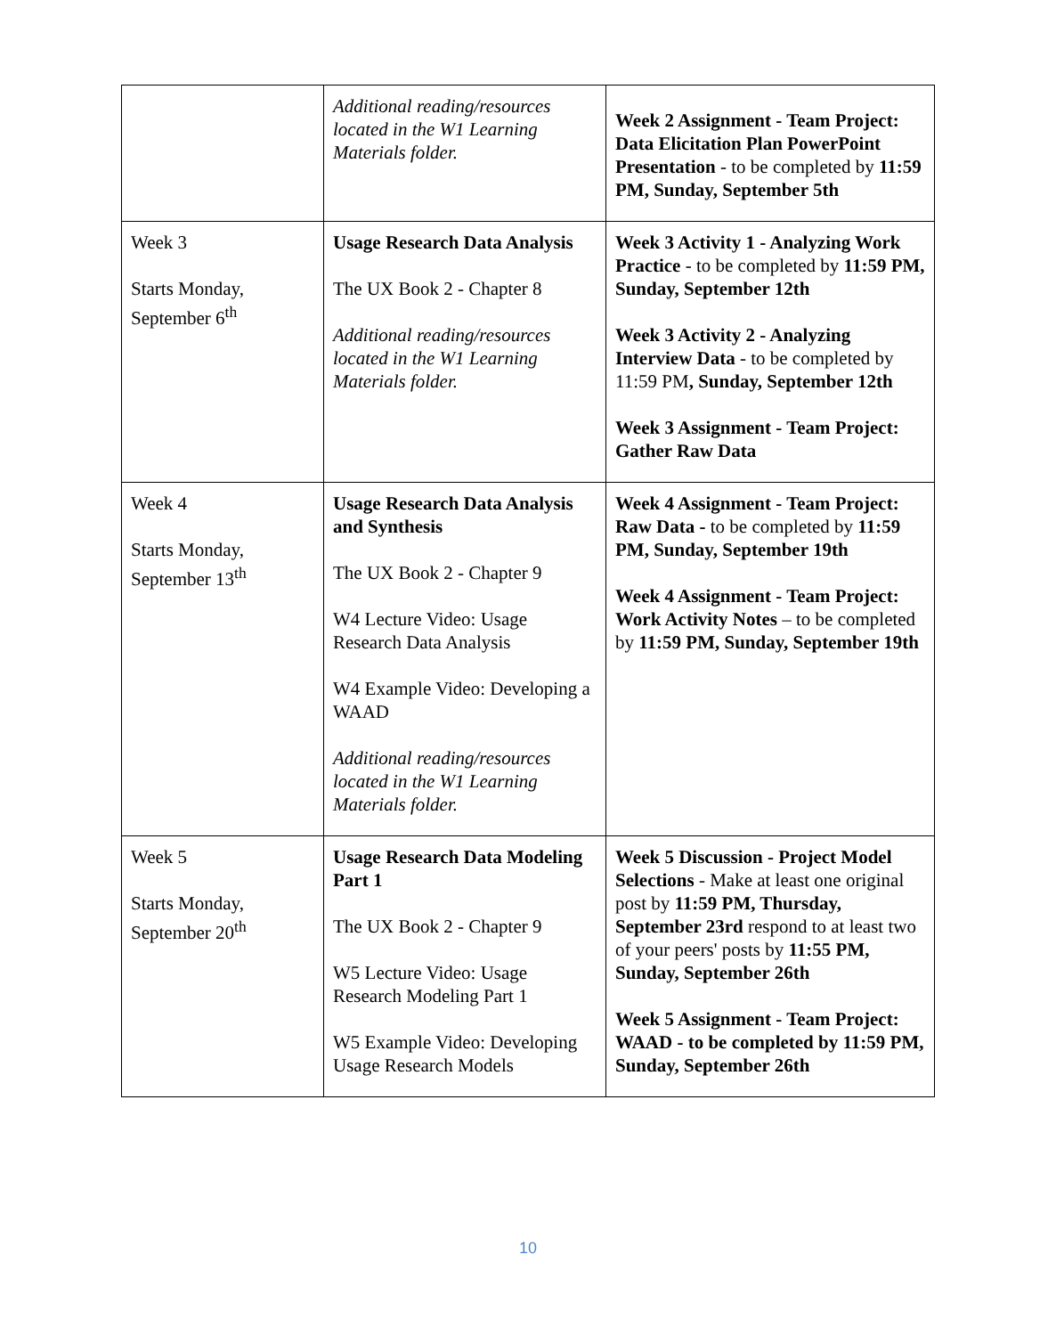| | Additional reading/resources located in the W1 Learning Materials folder. | Week 2 Assignment - Team Project: Data Elicitation Plan PowerPoint Presentation - to be completed by 11:59 PM, Sunday, September 5th |
| Week 3 Starts Monday, September 6<sup>th</sup> | Usage Research Data Analysis The UX Book 2 - Chapter 8 Additional reading/resources located in the W1 Learning Materials folder. | Week 3 Activity 1 - Analyzing Work Practice - to be completed by 11:59 PM, Sunday, September 12th Week 3 Activity 2 - Analyzing Interview Data - to be completed by 11:59 PM , Sunday, September 12th Week 3 Assignment - Team Project: Gather Raw Data |
| Week 4 Starts Monday, September 13<sup>th</sup> | Usage Research Data Analysis and Synthesis The UX Book 2 - Chapter 9 W4 Lecture Video: Usage Research Data Analysis W4 Example Video: Developing a WAAD Additional reading/resources located in the W1 Learning Materials folder. | Week 4 Assignment - Team Project: Raw Data - to be completed by 11:59 PM, Sunday, September 19th Week 4 Assignment - Team Project: Work Activity Notes – to be completed by 11:59 PM, Sunday, September 19th |
| Week 5 Starts Monday, September 20<sup>th</sup> | Usage Research Data Modeling Part 1 The UX Book 2 - Chapter 9 W5 Lecture Video: Usage Research Modeling Part 1 W5 Example Video: Developing Usage Research Models | Week 5 Discussion - Project Model Selections - Make at least one original post by 11:59 PM, Thursday, September 23rd respond to at least two of your peers' posts by 11:55 PM, Sunday, September 26th Week 5 Assignment - Team Project: WAAD - to be completed by 11:59 PM, Sunday, September 26th |
10